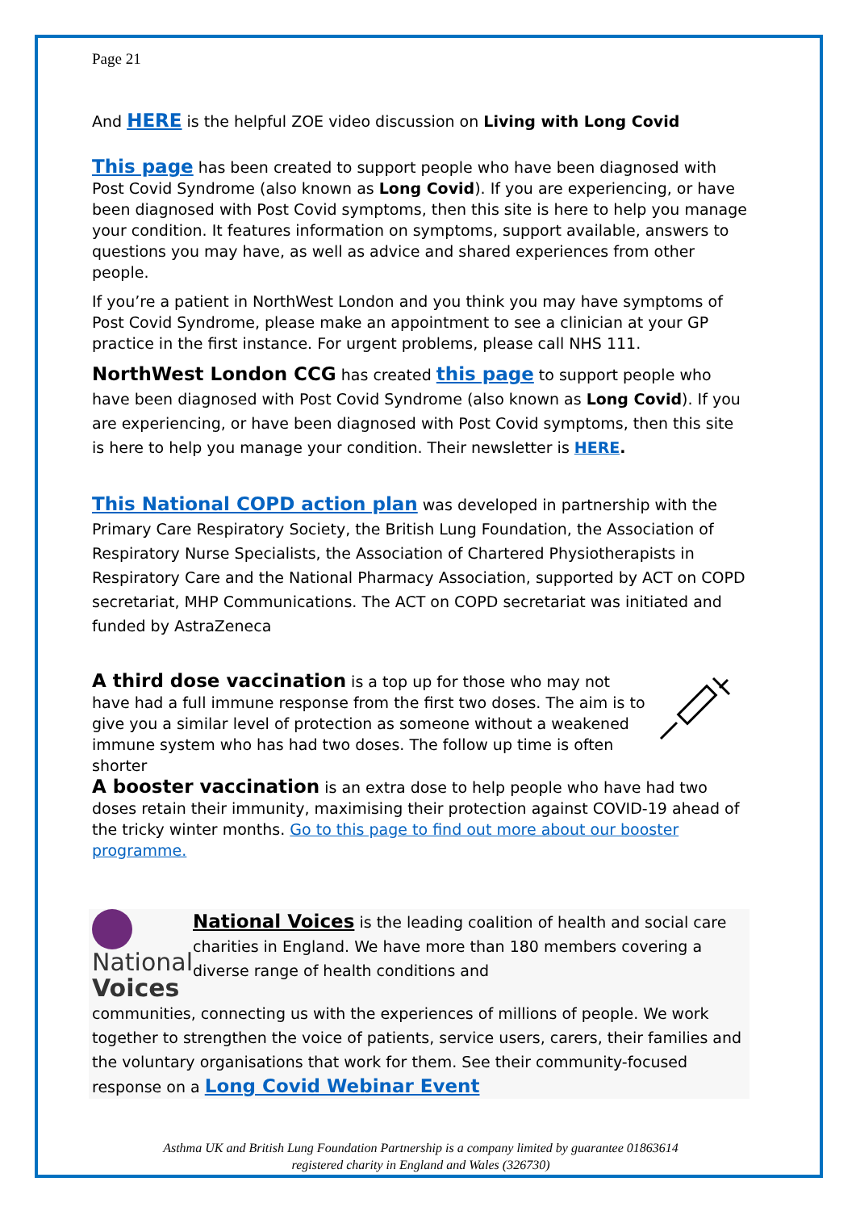Page 21
And HERE is the helpful ZOE video discussion on Living with Long Covid
This page has been created to support people who have been diagnosed with Post Covid Syndrome (also known as Long Covid). If you are experiencing, or have been diagnosed with Post Covid symptoms, then this site is here to help you manage your condition. It features information on symptoms, support available, answers to questions you may have, as well as advice and shared experiences from other people.
If you’re a patient in NorthWest London and you think you may have symptoms of Post Covid Syndrome, please make an appointment to see a clinician at your GP practice in the first instance. For urgent problems, please call NHS 111.
NorthWest London CCG has created this page to support people who have been diagnosed with Post Covid Syndrome (also known as Long Covid). If you are experiencing, or have been diagnosed with Post Covid symptoms, then this site is here to help you manage your condition. Their newsletter is HERE.
This National COPD action plan was developed in partnership with the Primary Care Respiratory Society, the British Lung Foundation, the Association of Respiratory Nurse Specialists, the Association of Chartered Physiotherapists in Respiratory Care and the National Pharmacy Association, supported by ACT on COPD secretariat, MHP Communications. The ACT on COPD secretariat was initiated and funded by AstraZeneca
A third dose vaccination is a top up for those who may not have had a full immune response from the first two doses. The aim is to give you a similar level of protection as someone without a weakened immune system who has had two doses. The follow up time is often shorter
A booster vaccination is an extra dose to help people who have had two doses retain their immunity, maximising their protection against COVID-19 ahead of the tricky winter months. Go to this page to find out more about our booster programme.
National
Voices
National Voices is the leading coalition of health and social care charities in England. We have more than 180 members covering a diverse range of health conditions and
communities, connecting us with the experiences of millions of people. We work together to strengthen the voice of patients, service users, carers, their families and the voluntary organisations that work for them. See their community-focused response on a Long Covid Webinar Event
Asthma UK and British Lung Foundation Partnership is a company limited by guarantee 01863614
registered charity in England and Wales (326730)